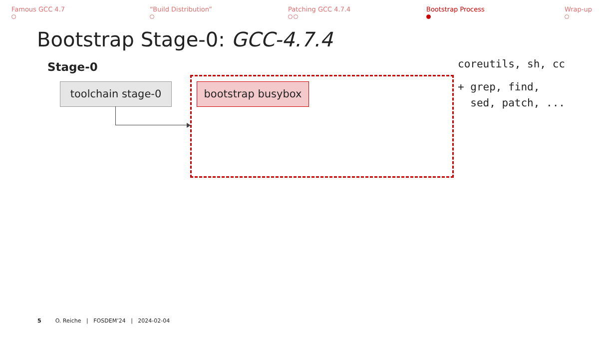Famous GCC 4.7
“Build Distribution”
Patching GCC 4.7.4
Bootstrap Process
Wrap-up
Bootstrap Stage-0: GCC-4.7.4
Stage-0
toolchain stage-0 bootstrap busybox
coreutils, sh, cc
+ grep, find,
sed, patch, ...
5 O. Reiche | FOSDEM’24 | 2024-02-04